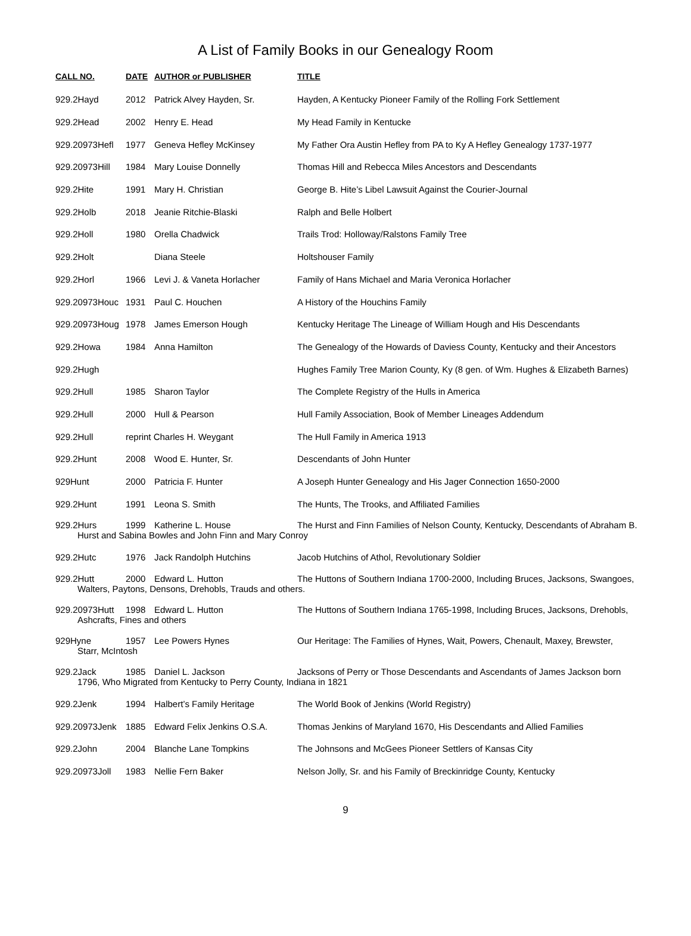A List of Family Books in our Genealogy Room
| CALL NO. | DATE | AUTHOR or PUBLISHER | TITLE |
| --- | --- | --- | --- |
| 929.2Hayd | 2012 | Patrick Alvey Hayden, Sr. | Hayden, A Kentucky Pioneer Family of the Rolling Fork Settlement |
| 929.2Head | 2002 | Henry E. Head | My Head Family in Kentucke |
| 929.20973Hefl | 1977 | Geneva Hefley McKinsey | My Father Ora Austin Hefley from PA to Ky A Hefley Genealogy 1737-1977 |
| 929.20973Hill | 1984 | Mary Louise Donnelly | Thomas Hill and Rebecca Miles Ancestors and Descendants |
| 929.2Hite | 1991 | Mary H. Christian | George B. Hite’s Libel Lawsuit Against the Courier-Journal |
| 929.2Holb | 2018 | Jeanie Ritchie-Blaski | Ralph and Belle Holbert |
| 929.2Holl | 1980 | Orella Chadwick | Trails Trod: Holloway/Ralstons Family Tree |
| 929.2Holt | | Diana Steele | Holtshouser Family |
| 929.2Horl | 1966 | Levi J. & Vaneta Horlacher | Family of Hans Michael and Maria Veronica Horlacher |
| 929.20973Houc | 1931 | Paul C. Houchen | A History of the Houchins Family |
| 929.20973Houg | 1978 | James Emerson Hough | Kentucky Heritage The Lineage of William Hough and His Descendants |
| 929.2Howa | 1984 | Anna Hamilton | The Genealogy of the Howards of Daviess County, Kentucky and their Ancestors |
| 929.2Hugh | | | Hughes Family Tree Marion County, Ky (8 gen. of Wm. Hughes & Elizabeth Barnes) |
| 929.2Hull | 1985 | Sharon Taylor | The Complete Registry of the Hulls in America |
| 929.2Hull | 2000 | Hull & Pearson | Hull Family Association, Book of Member Lineages Addendum |
| 929.2Hull | reprint Charles H. Weygant | | The Hull Family in America 1913 |
| 929.2Hunt | 2008 | Wood E. Hunter, Sr. | Descendants of John Hunter |
| 929Hunt | 2000 | Patricia F. Hunter | A Joseph Hunter Genealogy and His Jager Connection 1650-2000 |
| 929.2Hunt | 1991 | Leona S. Smith | The Hunts, The Trooks, and Affiliated Families |
| 929.2Hurs | 1999 | Katherine L. House | The Hurst and Finn Families of Nelson County, Kentucky, Descendants of Abraham B. |
| Hurst and Sabina Bowles and John Finn and Mary Conroy | | | |
| 929.2Hutc | 1976 | Jack Randolph Hutchins | Jacob Hutchins of Athol, Revolutionary Soldier |
| 929.2Hutt | 2000 | Edward L. Hutton | The Huttons of Southern Indiana 1700-2000, Including Bruces, Jacksons, Swangoes, |
| Walters, Paytons, Densons, Drehobls, Trauds and others. | | | |
| 929.20973Hutt | 1998 | Edward L. Hutton | The Huttons of Southern Indiana 1765-1998, Including Bruces, Jacksons, Drehobls, |
| Ashcrafts, Fines and others | | | |
| 929Hyne | 1957 | Lee Powers Hynes | Our Heritage: The Families of Hynes, Wait, Powers, Chenault, Maxey, Brewster, |
| Starr, McIntosh | | | |
| 929.2Jack | 1985 | Daniel L. Jackson | Jacksons of Perry or Those Descendants and Ascendants of James Jackson born |
| 1796, Who Migrated from Kentucky to Perry County, Indiana in 1821 | | | |
| 929.2Jenk | 1994 | Halbert’s Family Heritage | The World Book of Jenkins (World Registry) |
| 929.20973Jenk | 1885 | Edward Felix Jenkins O.S.A. | Thomas Jenkins of Maryland 1670, His Descendants and Allied Families |
| 929.2John | 2004 | Blanche Lane Tompkins | The Johnsons and McGees Pioneer Settlers of Kansas City |
| 929.20973Joll | 1983 | Nellie Fern Baker | Nelson Jolly, Sr. and his Family of Breckinridge County, Kentucky |
9